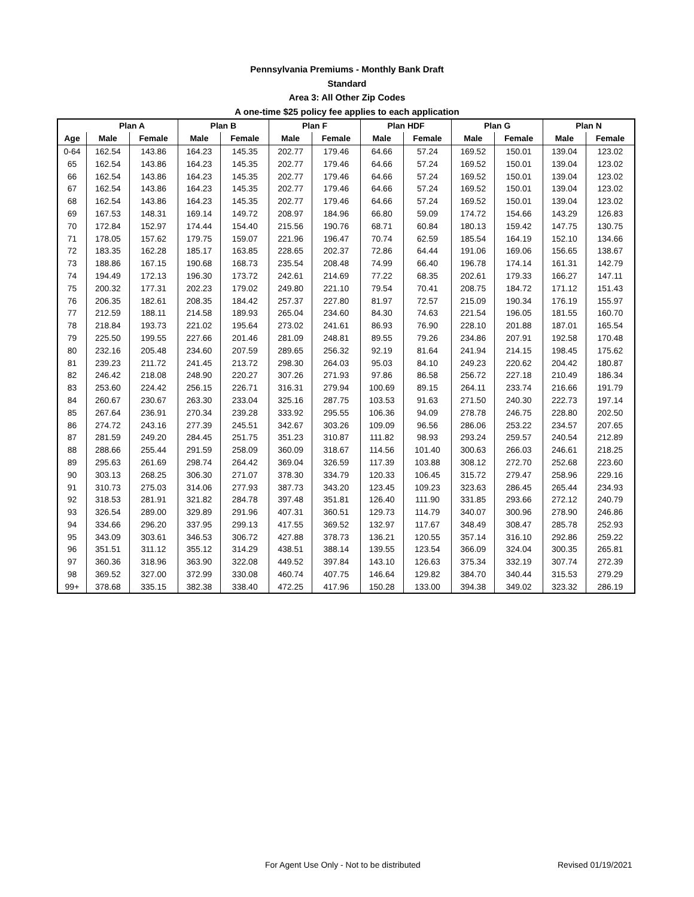Pennsylvania Premiums - Monthly Bank Draft
Standard
Area 3: All Other Zip Codes
A one-time $25 policy fee applies to each application
| | Plan A | | Plan B | | Plan F | | Plan HDF | | Plan G | | Plan N | |
| --- | --- | --- | --- | --- | --- | --- | --- | --- | --- | --- | --- | --- |
| Age | Male | Female | Male | Female | Male | Female | Male | Female | Male | Female | Male | Female |
| 0-64 | 162.54 | 143.86 | 164.23 | 145.35 | 202.77 | 179.46 | 64.66 | 57.24 | 169.52 | 150.01 | 139.04 | 123.02 |
| 65 | 162.54 | 143.86 | 164.23 | 145.35 | 202.77 | 179.46 | 64.66 | 57.24 | 169.52 | 150.01 | 139.04 | 123.02 |
| 66 | 162.54 | 143.86 | 164.23 | 145.35 | 202.77 | 179.46 | 64.66 | 57.24 | 169.52 | 150.01 | 139.04 | 123.02 |
| 67 | 162.54 | 143.86 | 164.23 | 145.35 | 202.77 | 179.46 | 64.66 | 57.24 | 169.52 | 150.01 | 139.04 | 123.02 |
| 68 | 162.54 | 143.86 | 164.23 | 145.35 | 202.77 | 179.46 | 64.66 | 57.24 | 169.52 | 150.01 | 139.04 | 123.02 |
| 69 | 167.53 | 148.31 | 169.14 | 149.72 | 208.97 | 184.96 | 66.80 | 59.09 | 174.72 | 154.66 | 143.29 | 126.83 |
| 70 | 172.84 | 152.97 | 174.44 | 154.40 | 215.56 | 190.76 | 68.71 | 60.84 | 180.13 | 159.42 | 147.75 | 130.75 |
| 71 | 178.05 | 157.62 | 179.75 | 159.07 | 221.96 | 196.47 | 70.74 | 62.59 | 185.54 | 164.19 | 152.10 | 134.66 |
| 72 | 183.35 | 162.28 | 185.17 | 163.85 | 228.65 | 202.37 | 72.86 | 64.44 | 191.06 | 169.06 | 156.65 | 138.67 |
| 73 | 188.86 | 167.15 | 190.68 | 168.73 | 235.54 | 208.48 | 74.99 | 66.40 | 196.78 | 174.14 | 161.31 | 142.79 |
| 74 | 194.49 | 172.13 | 196.30 | 173.72 | 242.61 | 214.69 | 77.22 | 68.35 | 202.61 | 179.33 | 166.27 | 147.11 |
| 75 | 200.32 | 177.31 | 202.23 | 179.02 | 249.80 | 221.10 | 79.54 | 70.41 | 208.75 | 184.72 | 171.12 | 151.43 |
| 76 | 206.35 | 182.61 | 208.35 | 184.42 | 257.37 | 227.80 | 81.97 | 72.57 | 215.09 | 190.34 | 176.19 | 155.97 |
| 77 | 212.59 | 188.11 | 214.58 | 189.93 | 265.04 | 234.60 | 84.30 | 74.63 | 221.54 | 196.05 | 181.55 | 160.70 |
| 78 | 218.84 | 193.73 | 221.02 | 195.64 | 273.02 | 241.61 | 86.93 | 76.90 | 228.10 | 201.88 | 187.01 | 165.54 |
| 79 | 225.50 | 199.55 | 227.66 | 201.46 | 281.09 | 248.81 | 89.55 | 79.26 | 234.86 | 207.91 | 192.58 | 170.48 |
| 80 | 232.16 | 205.48 | 234.60 | 207.59 | 289.65 | 256.32 | 92.19 | 81.64 | 241.94 | 214.15 | 198.45 | 175.62 |
| 81 | 239.23 | 211.72 | 241.45 | 213.72 | 298.30 | 264.03 | 95.03 | 84.10 | 249.23 | 220.62 | 204.42 | 180.87 |
| 82 | 246.42 | 218.08 | 248.90 | 220.27 | 307.26 | 271.93 | 97.86 | 86.58 | 256.72 | 227.18 | 210.49 | 186.34 |
| 83 | 253.60 | 224.42 | 256.15 | 226.71 | 316.31 | 279.94 | 100.69 | 89.15 | 264.11 | 233.74 | 216.66 | 191.79 |
| 84 | 260.67 | 230.67 | 263.30 | 233.04 | 325.16 | 287.75 | 103.53 | 91.63 | 271.50 | 240.30 | 222.73 | 197.14 |
| 85 | 267.64 | 236.91 | 270.34 | 239.28 | 333.92 | 295.55 | 106.36 | 94.09 | 278.78 | 246.75 | 228.80 | 202.50 |
| 86 | 274.72 | 243.16 | 277.39 | 245.51 | 342.67 | 303.26 | 109.09 | 96.56 | 286.06 | 253.22 | 234.57 | 207.65 |
| 87 | 281.59 | 249.20 | 284.45 | 251.75 | 351.23 | 310.87 | 111.82 | 98.93 | 293.24 | 259.57 | 240.54 | 212.89 |
| 88 | 288.66 | 255.44 | 291.59 | 258.09 | 360.09 | 318.67 | 114.56 | 101.40 | 300.63 | 266.03 | 246.61 | 218.25 |
| 89 | 295.63 | 261.69 | 298.74 | 264.42 | 369.04 | 326.59 | 117.39 | 103.88 | 308.12 | 272.70 | 252.68 | 223.60 |
| 90 | 303.13 | 268.25 | 306.30 | 271.07 | 378.30 | 334.79 | 120.33 | 106.45 | 315.72 | 279.47 | 258.96 | 229.16 |
| 91 | 310.73 | 275.03 | 314.06 | 277.93 | 387.73 | 343.20 | 123.45 | 109.23 | 323.63 | 286.45 | 265.44 | 234.93 |
| 92 | 318.53 | 281.91 | 321.82 | 284.78 | 397.48 | 351.81 | 126.40 | 111.90 | 331.85 | 293.66 | 272.12 | 240.79 |
| 93 | 326.54 | 289.00 | 329.89 | 291.96 | 407.31 | 360.51 | 129.73 | 114.79 | 340.07 | 300.96 | 278.90 | 246.86 |
| 94 | 334.66 | 296.20 | 337.95 | 299.13 | 417.55 | 369.52 | 132.97 | 117.67 | 348.49 | 308.47 | 285.78 | 252.93 |
| 95 | 343.09 | 303.61 | 346.53 | 306.72 | 427.88 | 378.73 | 136.21 | 120.55 | 357.14 | 316.10 | 292.86 | 259.22 |
| 96 | 351.51 | 311.12 | 355.12 | 314.29 | 438.51 | 388.14 | 139.55 | 123.54 | 366.09 | 324.04 | 300.35 | 265.81 |
| 97 | 360.36 | 318.96 | 363.90 | 322.08 | 449.52 | 397.84 | 143.10 | 126.63 | 375.34 | 332.19 | 307.74 | 272.39 |
| 98 | 369.52 | 327.00 | 372.99 | 330.08 | 460.74 | 407.75 | 146.64 | 129.82 | 384.70 | 340.44 | 315.53 | 279.29 |
| 99+ | 378.68 | 335.15 | 382.38 | 338.40 | 472.25 | 417.96 | 150.28 | 133.00 | 394.38 | 349.02 | 323.32 | 286.19 |
For Agent Use Only - Not to be distributed
Revised 01/19/2021